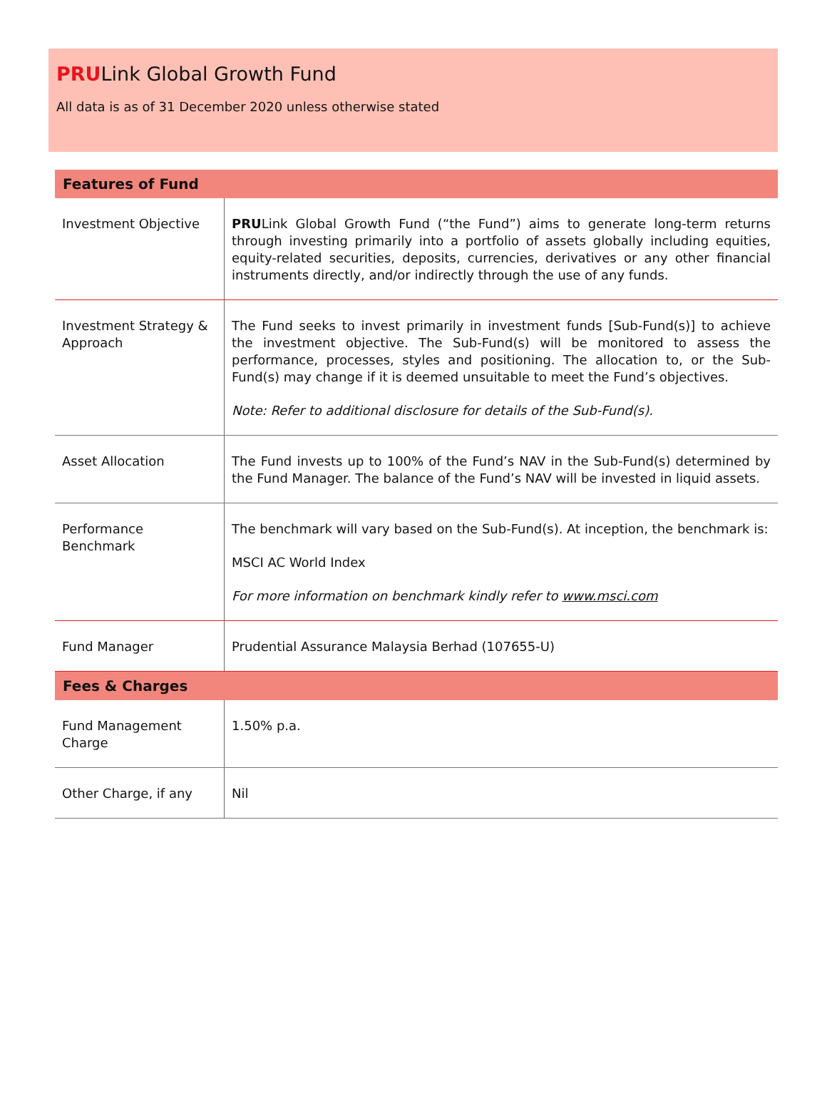PRULink Global Growth Fund
All data is as of 31 December 2020 unless otherwise stated
| Features of Fund | |
| --- | --- |
| Investment Objective | PRU Link Global Growth Fund (“the Fund”) aims to generate long-term returns through investing primarily into a portfolio of assets globally including equities, equity-related securities, deposits, currencies, derivatives or any other financial instruments directly, and/or indirectly through the use of any funds. |
| Investment Strategy & Approach | The Fund seeks to invest primarily in investment funds [Sub-Fund(s)] to achieve the investment objective. The Sub-Fund(s) will be monitored to assess the performance, processes, styles and positioning. The allocation to, or the Sub-Fund(s) may change if it is deemed unsuitable to meet the Fund’s objectives. Note: Refer to additional disclosure for details of the Sub-Fund(s). |
| Asset Allocation | The Fund invests up to 100% of the Fund’s NAV in the Sub-Fund(s) determined by the Fund Manager. The balance of the Fund’s NAV will be invested in liquid assets. |
| Performance Benchmark | The benchmark will vary based on the Sub-Fund(s). At inception, the benchmark is: MSCI AC World Index For more information on benchmark kindly refer to www.msci.com |
| Fund Manager | Prudential Assurance Malaysia Berhad (107655-U) |
| Fees & Charges | |
| Fund Management Charge | 1.50% p.a. |
| Other Charge, if any | Nil |